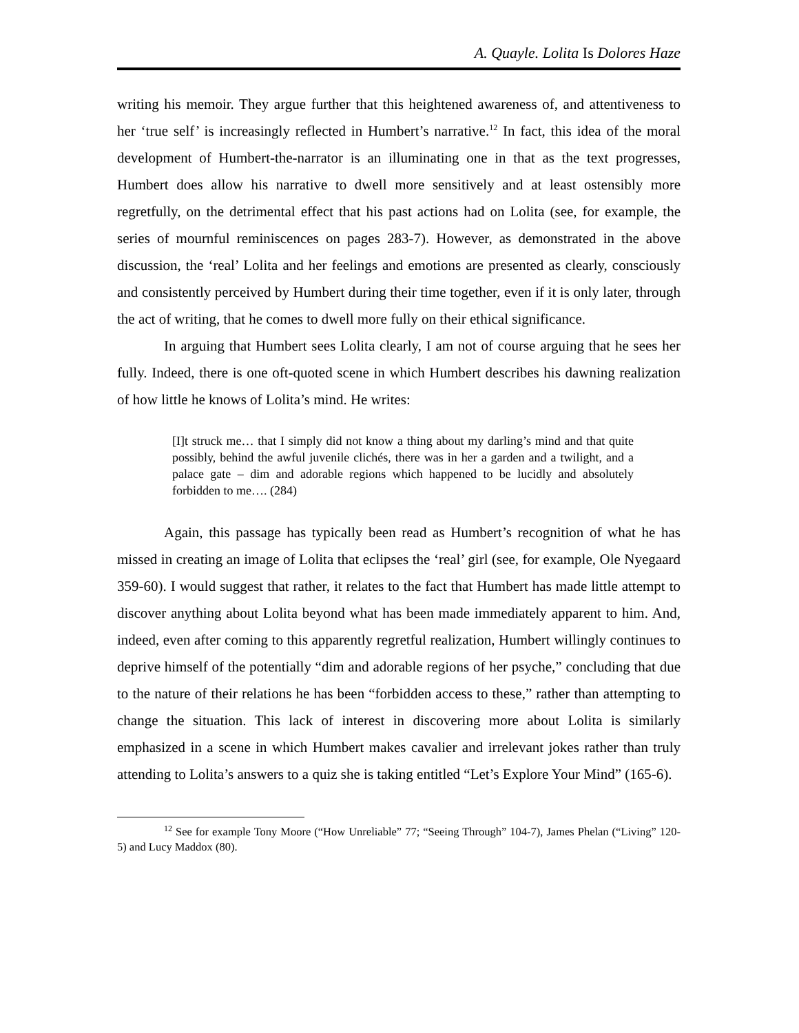A. Quayle. Lolita Is Dolores Haze
writing his memoir. They argue further that this heightened awareness of, and attentiveness to her ‘true self’ is increasingly reflected in Humbert’s narrative.<sup>12</sup> In fact, this idea of the moral development of Humbert-the-narrator is an illuminating one in that as the text progresses, Humbert does allow his narrative to dwell more sensitively and at least ostensibly more regretfully, on the detrimental effect that his past actions had on Lolita (see, for example, the series of mournful reminiscences on pages 283-7). However, as demonstrated in the above discussion, the ‘real’ Lolita and her feelings and emotions are presented as clearly, consciously and consistently perceived by Humbert during their time together, even if it is only later, through the act of writing, that he comes to dwell more fully on their ethical significance.
In arguing that Humbert sees Lolita clearly, I am not of course arguing that he sees her fully. Indeed, there is one oft-quoted scene in which Humbert describes his dawning realization of how little he knows of Lolita’s mind. He writes:
[I]t struck me… that I simply did not know a thing about my darling’s mind and that quite possibly, behind the awful juvenile clichés, there was in her a garden and a twilight, and a palace gate – dim and adorable regions which happened to be lucidly and absolutely forbidden to me…. (284)
Again, this passage has typically been read as Humbert’s recognition of what he has missed in creating an image of Lolita that eclipses the ‘real’ girl (see, for example, Ole Nyegaard 359-60). I would suggest that rather, it relates to the fact that Humbert has made little attempt to discover anything about Lolita beyond what has been made immediately apparent to him. And, indeed, even after coming to this apparently regretful realization, Humbert willingly continues to deprive himself of the potentially “dim and adorable regions of her psyche,” concluding that due to the nature of their relations he has been “forbidden access to these,” rather than attempting to change the situation. This lack of interest in discovering more about Lolita is similarly emphasized in a scene in which Humbert makes cavalier and irrelevant jokes rather than truly attending to Lolita’s answers to a quiz she is taking entitled “Let’s Explore Your Mind” (165-6).
<sup>12</sup> See for example Tony Moore (“How Unreliable” 77; “Seeing Through” 104-7), James Phelan (“Living” 120-5) and Lucy Maddox (80).